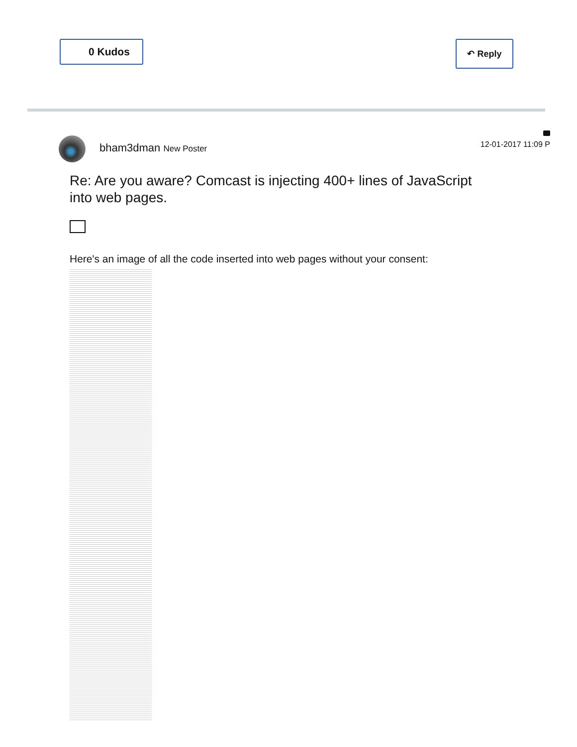0 Kudos
↶ Reply
bham3dman New Poster
12-01-2017 11:09 P
Re: Are you aware? Comcast is injecting 400+ lines of JavaScript into web pages.
Here's an image of all the code inserted into web pages without your consent: